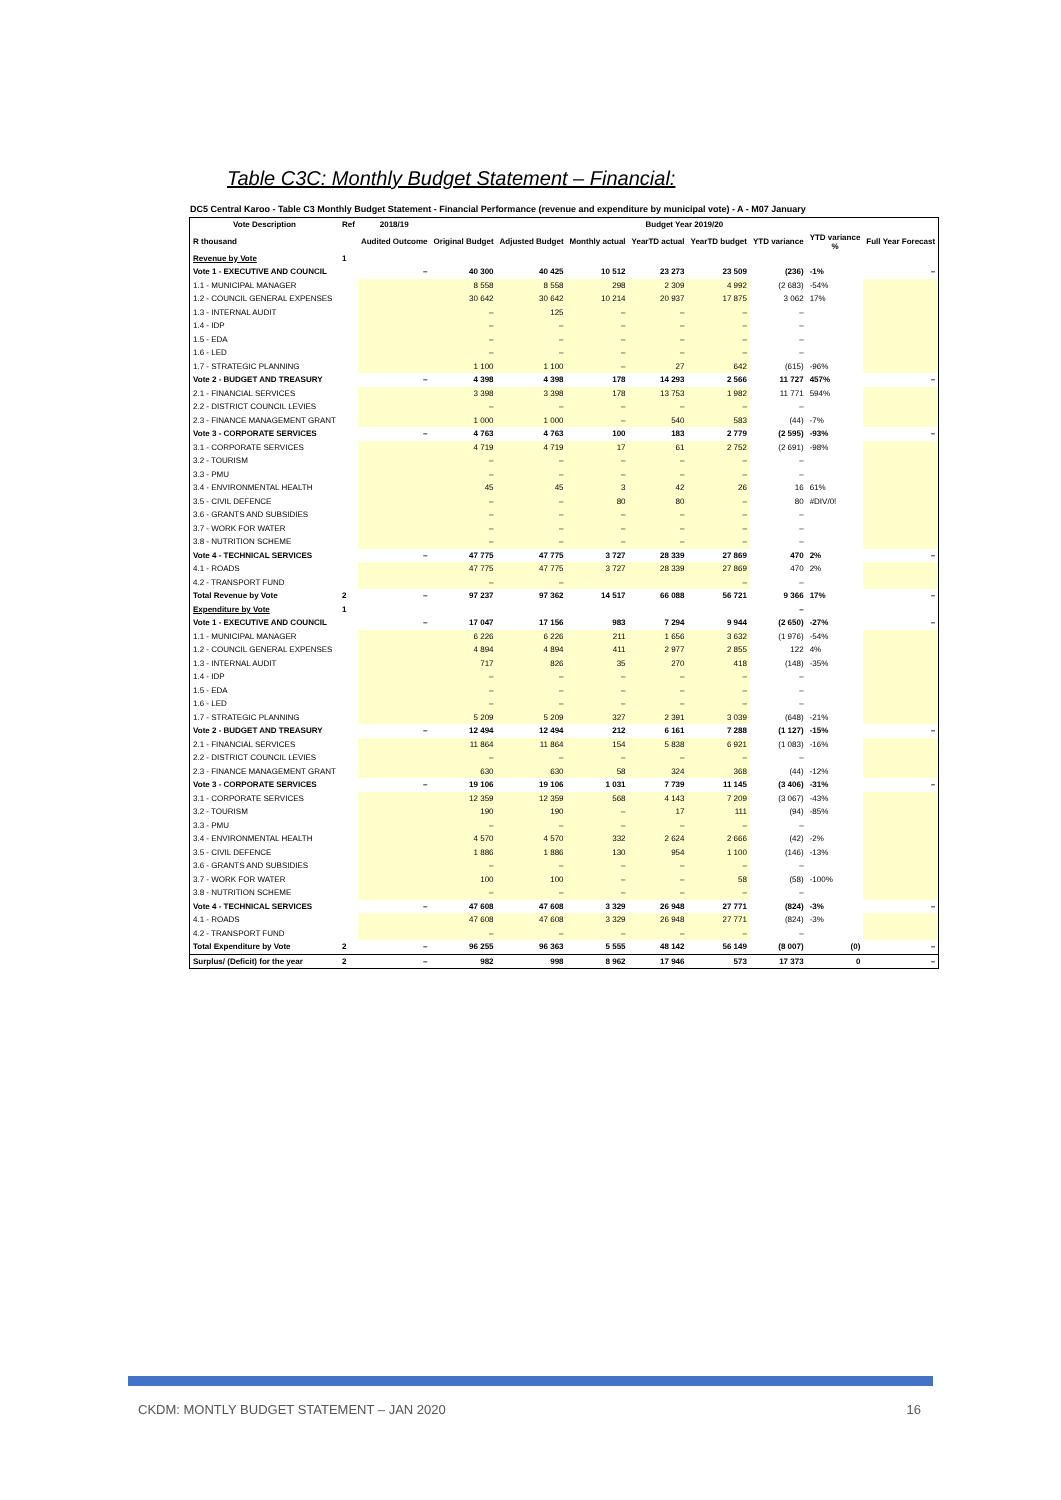Table C3C: Monthly Budget Statement – Financial:
DC5 Central Karoo - Table C3 Monthly Budget Statement - Financial Performance (revenue and expenditure by municipal vote) - A - M07 January
| Vote Description | Ref | 2018/19 | Budget Year 2019/20 | | | | | | | |
| --- | --- | --- | --- | --- | --- | --- | --- | --- | --- | --- |
| R thousand | | Audited Outcome | Original Budget | Adjusted Budget | Monthly actual | YearTD actual | YearTD budget | YTD variance | YTD variance % | Full Year Forecast |
| Revenue by Vote | 1 | | | | | | | | | |
| Vote 1 - EXECUTIVE AND COUNCIL | | – | 40 300 | 40 425 | 10 512 | 23 273 | 23 509 | (236) | -1% | – |
| 1.1 - MUNICIPAL MANAGER | | | 8 558 | 8 558 | 298 | 2 309 | 4 992 | (2 683) | -54% | |
| 1.2 - COUNCIL GENERAL EXPENSES | | | 30 642 | 30 642 | 10 214 | 20 937 | 17 875 | 3 062 | 17% | |
| 1.3 - INTERNAL AUDIT | | | – | 125 | – | – | – | – | | |
| 1.4 - IDP | | | – | – | – | – | – | – | | |
| 1.5 - EDA | | | – | – | – | – | – | – | | |
| 1.6 - LED | | | – | – | – | – | – | – | | |
| 1.7 - STRATEGIC PLANNING | | | 1 100 | 1 100 | – | 27 | 642 | (615) | -96% | |
| Vote 2 - BUDGET AND TREASURY | | – | 4 398 | 4 398 | 178 | 14 293 | 2 566 | 11 727 | 457% | – |
| 2.1 - FINANCIAL SERVICES | | | 3 398 | 3 398 | 178 | 13 753 | 1 982 | 11 771 | 594% | |
| 2.2 - DISTRICT COUNCIL LEVIES | | | – | – | – | – | – | – | | |
| 2.3 - FINANCE MANAGEMENT GRANT | | | 1 000 | 1 000 | – | 540 | 583 | (44) | -7% | |
| Vote 3 - CORPORATE SERVICES | | – | 4 763 | 4 763 | 100 | 183 | 2 779 | (2 595) | -93% | – |
| 3.1 - CORPORATE SERVICES | | | 4 719 | 4 719 | 17 | 61 | 2 752 | (2 691) | -98% | |
| 3.2 - TOURISM | | | – | – | – | – | – | – | | |
| 3.3 - PMU | | | – | – | – | – | – | – | | |
| 3.4 - ENVIRONMENTAL HEALTH | | | 45 | 45 | 3 | 42 | 26 | 16 | 61% | |
| 3.5 - CIVIL DEFENCE | | | – | – | 80 | 80 | – | 80 | #DIV/0! | |
| 3.6 - GRANTS AND SUBSIDIES | | | – | – | – | – | – | – | | |
| 3.7 - WORK FOR WATER | | | – | – | – | – | – | – | | |
| 3.8 - NUTRITION SCHEME | | | – | – | – | – | – | – | | |
| Vote 4 - TECHNICAL SERVICES | | – | 47 775 | 47 775 | 3 727 | 28 339 | 27 869 | 470 | 2% | – |
| 4.1 - ROADS | | | 47 775 | 47 775 | 3 727 | 28 339 | 27 869 | 470 | 2% | |
| 4.2 - TRANSPORT FUND | | | – | – | | | – | – | | |
| Total Revenue by Vote | 2 | – | 97 237 | 97 362 | 14 517 | 66 088 | 56 721 | 9 366 | 17% | – |
| Expenditure by Vote | 1 | | | | | | | – | | |
| Vote 1 - EXECUTIVE AND COUNCIL | | – | 17 047 | 17 156 | 983 | 7 294 | 9 944 | (2 650) | -27% | – |
| 1.1 - MUNICIPAL MANAGER | | | 6 226 | 6 226 | 211 | 1 656 | 3 632 | (1 976) | -54% | |
| 1.2 - COUNCIL GENERAL EXPENSES | | | 4 894 | 4 894 | 411 | 2 977 | 2 855 | 122 | 4% | |
| 1.3 - INTERNAL AUDIT | | | 717 | 826 | 35 | 270 | 418 | (148) | -35% | |
| 1.4 - IDP | | | – | – | – | – | – | – | | |
| 1.5 - EDA | | | – | – | – | – | – | – | | |
| 1.6 - LED | | | – | – | – | – | – | – | | |
| 1.7 - STRATEGIC PLANNING | | | 5 209 | 5 209 | 327 | 2 391 | 3 039 | (648) | -21% | |
| Vote 2 - BUDGET AND TREASURY | | – | 12 494 | 12 494 | 212 | 6 161 | 7 288 | (1 127) | -15% | – |
| 2.1 - FINANCIAL SERVICES | | | 11 864 | 11 864 | 154 | 5 838 | 6 921 | (1 083) | -16% | |
| 2.2 - DISTRICT COUNCIL LEVIES | | | – | – | – | – | – | – | | |
| 2.3 - FINANCE MANAGEMENT GRANT | | | 630 | 630 | 58 | 324 | 368 | (44) | -12% | |
| Vote 3 - CORPORATE SERVICES | | – | 19 106 | 19 106 | 1 031 | 7 739 | 11 145 | (3 406) | -31% | – |
| 3.1 - CORPORATE SERVICES | | | 12 359 | 12 359 | 568 | 4 143 | 7 209 | (3 067) | -43% | |
| 3.2 - TOURISM | | | 190 | 190 | – | 17 | 111 | (94) | -85% | |
| 3.3 - PMU | | | – | – | – | – | – | – | | |
| 3.4 - ENVIRONMENTAL HEALTH | | | 4 570 | 4 570 | 332 | 2 624 | 2 666 | (42) | -2% | |
| 3.5 - CIVIL DEFENCE | | | 1 886 | 1 886 | 130 | 954 | 1 100 | (146) | -13% | |
| 3.6 - GRANTS AND SUBSIDIES | | | – | – | – | – | – | – | | |
| 3.7 - WORK FOR WATER | | | 100 | 100 | – | – | 58 | (58) | -100% | |
| 3.8 - NUTRITION SCHEME | | | – | – | – | – | – | – | | |
| Vote 4 - TECHNICAL SERVICES | | – | 47 608 | 47 608 | 3 329 | 26 948 | 27 771 | (824) | -3% | – |
| 4.1 - ROADS | | | 47 608 | 47 608 | 3 329 | 26 948 | 27 771 | (824) | -3% | |
| 4.2 - TRANSPORT FUND | | | – | – | – | – | – | – | | |
| Total Expenditure by Vote | 2 | – | 96 255 | 96 363 | 5 555 | 48 142 | 56 149 | (8 007) | (0) | – |
| Surplus/ (Deficit) for the year | 2 | – | 982 | 998 | 8 962 | 17 946 | 573 | 17 373 | 0 | – |
CKDM: MONTLY BUDGET STATEMENT – JAN 2020 16